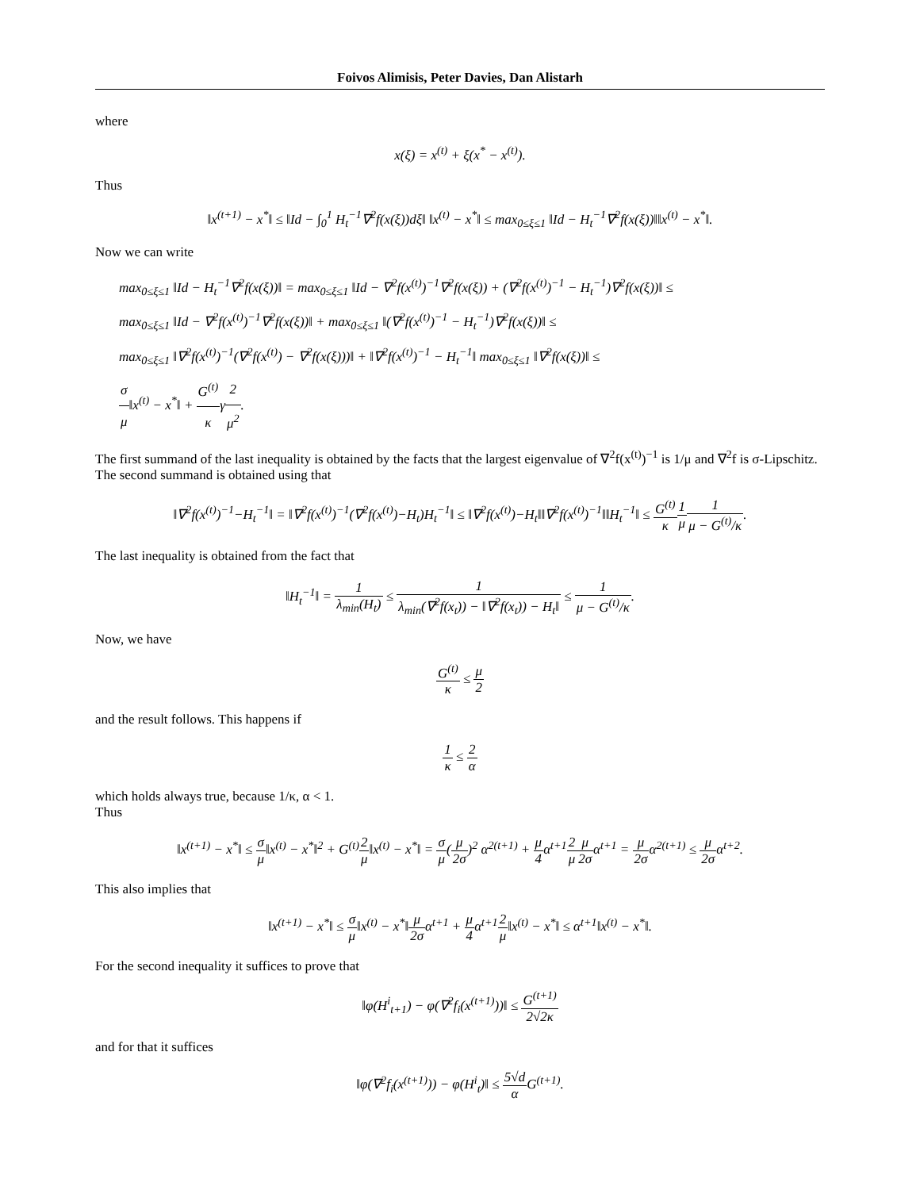Foivos Alimisis, Peter Davies, Dan Alistarh
where
x(ξ) = x<sup>(t)</sup> + ξ(x<sup>*</sup> − x<sup>(t)</sup>).
Thus
‖x<sup>(t+1)</sup> − x<sup>*</sup>‖ ≤ ‖Id − ∫<sub>0</sub><sup>1</sup> H<sub>t</sub><sup>−1</sup>∇<sup>2</sup>f(x(ξ))dξ‖ ‖x<sup>(t)</sup> − x<sup>*</sup>‖ ≤ max<sub>0≤ξ≤1</sub> ‖Id − H<sub>t</sub><sup>−1</sup>∇<sup>2</sup>f(x(ξ))‖‖x<sup>(t)</sup> − x<sup>*</sup>‖.
Now we can write
max<sub>0≤ξ≤1</sub> ‖Id − H<sub>t</sub><sup>−1</sup>∇<sup>2</sup>f(x(ξ))‖ = max<sub>0≤ξ≤1</sub> ‖Id − ∇<sup>2</sup>f(x<sup>(t)</sup>)<sup>−1</sup>∇<sup>2</sup>f(x(ξ)) + (∇<sup>2</sup>f(x<sup>(t)</sup>)<sup>−1</sup> − H<sub>t</sub><sup>−1</sup>)∇<sup>2</sup>f(x(ξ))‖ ≤
max<sub>0≤ξ≤1</sub> ‖Id − ∇<sup>2</sup>f(x<sup>(t)</sup>)<sup>−1</sup>∇<sup>2</sup>f(x(ξ))‖ + max<sub>0≤ξ≤1</sub> ‖(∇<sup>2</sup>f(x<sup>(t)</sup>)<sup>−1</sup> − H<sub>t</sub><sup>−1</sup>)∇<sup>2</sup>f(x(ξ))‖ ≤
max<sub>0≤ξ≤1</sub> ‖∇<sup>2</sup>f(x<sup>(t)</sup>)<sup>−1</sup>(∇<sup>2</sup>f(x<sup>(t)</sup>) − ∇<sup>2</sup>f(x(ξ)))‖ + ‖∇<sup>2</sup>f(x<sup>(t)</sup>)<sup>−1</sup> − H<sub>t</sub><sup>−1</sup>‖ max<sub>0≤ξ≤1</sub> ‖∇<sup>2</sup>f(x(ξ))‖ ≤
σ μ‖x<sup>(t)</sup> − x<sup>*</sup>‖ + G<sup>(t)</sup> κγ2 μ<sup>2</sup>.
The first summand of the last inequality is obtained by the facts that the largest eigenvalue of ∇<sup>2</sup>f(x<sup>(t)</sup>)<sup>−1</sup> is 1/μ and ∇<sup>2</sup>f is σ-Lipschitz. The second summand is obtained using that
‖∇<sup>2</sup>f(x<sup>(t)</sup>)<sup>−1</sup>−H<sub>t</sub><sup>−1</sup>‖ = ‖∇<sup>2</sup>f(x<sup>(t)</sup>)<sup>−1</sup>(∇<sup>2</sup>f(x<sup>(t)</sup>)−H<sub>t</sub>)H<sub>t</sub><sup>−1</sup>‖ ≤ ‖∇<sup>2</sup>f(x<sup>(t)</sup>)−H<sub>t</sub>‖‖∇<sup>2</sup>f(x<sup>(t)</sup>)<sup>−1</sup>‖‖H<sub>t</sub><sup>−1</sup>‖ ≤ G<sup>(t)</sup> κ 1 μ 1 μ − G<sup>(t)</sup>/κ.
The last inequality is obtained from the fact that
‖H<sub>t</sub><sup>−1</sup>‖ = 1 λ<sub>min</sub>(H<sub>t</sub>) ≤ 1 λ<sub>min</sub>(∇<sup>2</sup>f(x<sub>t</sub>)) − ‖∇<sup>2</sup>f(x<sub>t</sub>)) − H<sub>t</sub>‖ ≤ 1 μ − G<sup>(t)</sup>/κ.
Now, we have
G<sup>(t)</sup> κ ≤ μ 2
and the result follows. This happens if
1 κ ≤ 2 α
which holds always true, because 1/κ, α < 1.
Thus
‖x<sup>(t+1)</sup> − x<sup>*</sup>‖ ≤ σ μ‖x<sup>(t)</sup> − x<sup>*</sup>‖<sup>2</sup> + G<sup>(t)</sup>2 μ‖x<sup>(t)</sup> − x<sup>*</sup>‖ = σ μ(μ 2σ)<sup>2</sup> α<sup>2(t+1)</sup> + μ 4α<sup>t+1</sup>2 μ μ 2σα<sup>t+1</sup> = μ 2σα<sup>2(t+1)</sup> ≤ μ 2σα<sup>t+2</sup>.
This also implies that
‖x<sup>(t+1)</sup> − x<sup>*</sup>‖ ≤ σ μ‖x<sup>(t)</sup> − x<sup>*</sup>‖μ 2σα<sup>t+1</sup> + μ 4α<sup>t+1</sup>2 μ‖x<sup>(t)</sup> − x<sup>*</sup>‖ ≤ α<sup>t+1</sup>‖x<sup>(t)</sup> − x<sup>*</sup>‖.
For the second inequality it suffices to prove that
‖φ(H<sup>i</sup><sub>t+1</sub>) − φ(∇<sup>2</sup>f<sub>i</sub>(x<sup>(t+1)</sup>))‖ ≤ G<sup>(t+1)</sup> 2√2κ
and for that it suffices
‖φ(∇<sup>2</sup>f<sub>i</sub>(x<sup>(t+1)</sup>)) − φ(H<sup>i</sup><sub>t</sub>)‖ ≤ 5√d α G<sup>(t+1)</sup>.